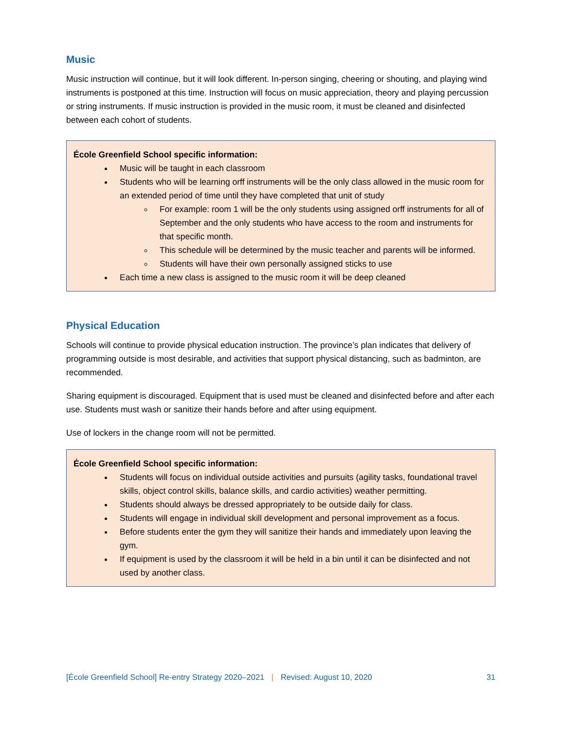Music
Music instruction will continue, but it will look different. In-person singing, cheering or shouting, and playing wind instruments is postponed at this time. Instruction will focus on music appreciation, theory and playing percussion or string instruments. If music instruction is provided in the music room, it must be cleaned and disinfected between each cohort of students.
École Greenfield School specific information:
Music will be taught in each classroom
Students who will be learning orff instruments will be the only class allowed in the music room for an extended period of time until they have completed that unit of study
For example: room 1 will be the only students using assigned orff instruments for all of September and the only students who have access to the room and instruments for that specific month.
This schedule will be determined by the music teacher and parents will be informed.
Students will have their own personally assigned sticks to use
Each time a new class is assigned to the music room it will be deep cleaned
Physical Education
Schools will continue to provide physical education instruction. The province’s plan indicates that delivery of programming outside is most desirable, and activities that support physical distancing, such as badminton, are recommended.
Sharing equipment is discouraged. Equipment that is used must be cleaned and disinfected before and after each use. Students must wash or sanitize their hands before and after using equipment.
Use of lockers in the change room will not be permitted.
École Greenfield School specific information:
Students will focus on individual outside activities and pursuits (agility tasks, foundational travel skills, object control skills, balance skills, and cardio activities) weather permitting.
Students should always be dressed appropriately to be outside daily for class.
Students will engage in individual skill development and personal improvement as a focus.
Before students enter the gym they will sanitize their hands and immediately upon leaving the gym.
If equipment is used by the classroom it will be held in a bin until it can be disinfected and not used by another class.
[École Greenfield School] Re-entry Strategy 2020–2021 | Revised: August 10, 2020 31